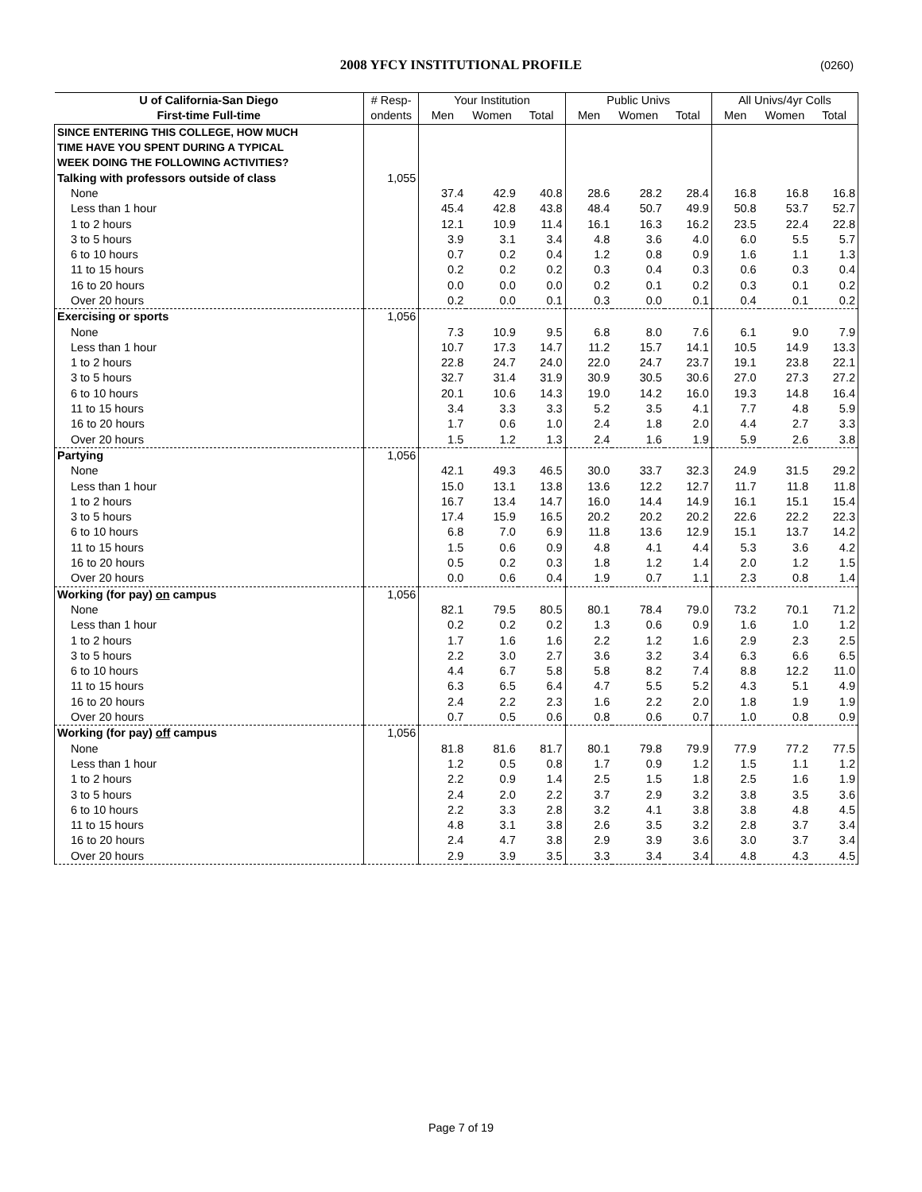2008 YFCY INSTITUTIONAL PROFILE (0260)
| U of California-San Diego | # Resp- | Your Institution | | | Public Univs | | | All Univs/4yr Colls | | |
| --- | --- | --- | --- | --- | --- | --- | --- | --- | --- | --- |
| First-time Full-time | ondents | Men | Women | Total | Men | Women | Total | Men | Women | Total |
| SINCE ENTERING THIS COLLEGE, HOW MUCH | | | | | | | | | | |
| TIME HAVE YOU SPENT DURING A TYPICAL | | | | | | | | | | |
| WEEK DOING THE FOLLOWING ACTIVITIES? | | | | | | | | | | |
| Talking with professors outside of class | 1,055 | | | | | | | | | |
| None | | 37.4 | 42.9 | 40.8 | 28.6 | 28.2 | 28.4 | 16.8 | 16.8 | 16.8 |
| Less than 1 hour | | 45.4 | 42.8 | 43.8 | 48.4 | 50.7 | 49.9 | 50.8 | 53.7 | 52.7 |
| 1 to 2 hours | | 12.1 | 10.9 | 11.4 | 16.1 | 16.3 | 16.2 | 23.5 | 22.4 | 22.8 |
| 3 to 5 hours | | 3.9 | 3.1 | 3.4 | 4.8 | 3.6 | 4.0 | 6.0 | 5.5 | 5.7 |
| 6 to 10 hours | | 0.7 | 0.2 | 0.4 | 1.2 | 0.8 | 0.9 | 1.6 | 1.1 | 1.3 |
| 11 to 15 hours | | 0.2 | 0.2 | 0.2 | 0.3 | 0.4 | 0.3 | 0.6 | 0.3 | 0.4 |
| 16 to 20 hours | | 0.0 | 0.0 | 0.0 | 0.2 | 0.1 | 0.2 | 0.3 | 0.1 | 0.2 |
| Over 20 hours | | 0.2 | 0.0 | 0.1 | 0.3 | 0.0 | 0.1 | 0.4 | 0.1 | 0.2 |
| Exercising or sports | 1,056 | | | | | | | | | |
| None | | 7.3 | 10.9 | 9.5 | 6.8 | 8.0 | 7.6 | 6.1 | 9.0 | 7.9 |
| Less than 1 hour | | 10.7 | 17.3 | 14.7 | 11.2 | 15.7 | 14.1 | 10.5 | 14.9 | 13.3 |
| 1 to 2 hours | | 22.8 | 24.7 | 24.0 | 22.0 | 24.7 | 23.7 | 19.1 | 23.8 | 22.1 |
| 3 to 5 hours | | 32.7 | 31.4 | 31.9 | 30.9 | 30.5 | 30.6 | 27.0 | 27.3 | 27.2 |
| 6 to 10 hours | | 20.1 | 10.6 | 14.3 | 19.0 | 14.2 | 16.0 | 19.3 | 14.8 | 16.4 |
| 11 to 15 hours | | 3.4 | 3.3 | 3.3 | 5.2 | 3.5 | 4.1 | 7.7 | 4.8 | 5.9 |
| 16 to 20 hours | | 1.7 | 0.6 | 1.0 | 2.4 | 1.8 | 2.0 | 4.4 | 2.7 | 3.3 |
| Over 20 hours | | 1.5 | 1.2 | 1.3 | 2.4 | 1.6 | 1.9 | 5.9 | 2.6 | 3.8 |
| Partying | 1,056 | | | | | | | | | |
| None | | 42.1 | 49.3 | 46.5 | 30.0 | 33.7 | 32.3 | 24.9 | 31.5 | 29.2 |
| Less than 1 hour | | 15.0 | 13.1 | 13.8 | 13.6 | 12.2 | 12.7 | 11.7 | 11.8 | 11.8 |
| 1 to 2 hours | | 16.7 | 13.4 | 14.7 | 16.0 | 14.4 | 14.9 | 16.1 | 15.1 | 15.4 |
| 3 to 5 hours | | 17.4 | 15.9 | 16.5 | 20.2 | 20.2 | 20.2 | 22.6 | 22.2 | 22.3 |
| 6 to 10 hours | | 6.8 | 7.0 | 6.9 | 11.8 | 13.6 | 12.9 | 15.1 | 13.7 | 14.2 |
| 11 to 15 hours | | 1.5 | 0.6 | 0.9 | 4.8 | 4.1 | 4.4 | 5.3 | 3.6 | 4.2 |
| 16 to 20 hours | | 0.5 | 0.2 | 0.3 | 1.8 | 1.2 | 1.4 | 2.0 | 1.2 | 1.5 |
| Over 20 hours | | 0.0 | 0.6 | 0.4 | 1.9 | 0.7 | 1.1 | 2.3 | 0.8 | 1.4 |
| Working (for pay) on campus | 1,056 | | | | | | | | | |
| None | | 82.1 | 79.5 | 80.5 | 80.1 | 78.4 | 79.0 | 73.2 | 70.1 | 71.2 |
| Less than 1 hour | | 0.2 | 0.2 | 0.2 | 1.3 | 0.6 | 0.9 | 1.6 | 1.0 | 1.2 |
| 1 to 2 hours | | 1.7 | 1.6 | 1.6 | 2.2 | 1.2 | 1.6 | 2.9 | 2.3 | 2.5 |
| 3 to 5 hours | | 2.2 | 3.0 | 2.7 | 3.6 | 3.2 | 3.4 | 6.3 | 6.6 | 6.5 |
| 6 to 10 hours | | 4.4 | 6.7 | 5.8 | 5.8 | 8.2 | 7.4 | 8.8 | 12.2 | 11.0 |
| 11 to 15 hours | | 6.3 | 6.5 | 6.4 | 4.7 | 5.5 | 5.2 | 4.3 | 5.1 | 4.9 |
| 16 to 20 hours | | 2.4 | 2.2 | 2.3 | 1.6 | 2.2 | 2.0 | 1.8 | 1.9 | 1.9 |
| Over 20 hours | | 0.7 | 0.5 | 0.6 | 0.8 | 0.6 | 0.7 | 1.0 | 0.8 | 0.9 |
| Working (for pay) off campus | 1,056 | | | | | | | | | |
| None | | 81.8 | 81.6 | 81.7 | 80.1 | 79.8 | 79.9 | 77.9 | 77.2 | 77.5 |
| Less than 1 hour | | 1.2 | 0.5 | 0.8 | 1.7 | 0.9 | 1.2 | 1.5 | 1.1 | 1.2 |
| 1 to 2 hours | | 2.2 | 0.9 | 1.4 | 2.5 | 1.5 | 1.8 | 2.5 | 1.6 | 1.9 |
| 3 to 5 hours | | 2.4 | 2.0 | 2.2 | 3.7 | 2.9 | 3.2 | 3.8 | 3.5 | 3.6 |
| 6 to 10 hours | | 2.2 | 3.3 | 2.8 | 3.2 | 4.1 | 3.8 | 3.8 | 4.8 | 4.5 |
| 11 to 15 hours | | 4.8 | 3.1 | 3.8 | 2.6 | 3.5 | 3.2 | 2.8 | 3.7 | 3.4 |
| 16 to 20 hours | | 2.4 | 4.7 | 3.8 | 2.9 | 3.9 | 3.6 | 3.0 | 3.7 | 3.4 |
| Over 20 hours | | 2.9 | 3.9 | 3.5 | 3.3 | 3.4 | 3.4 | 4.8 | 4.3 | 4.5 |
Page 7 of 19